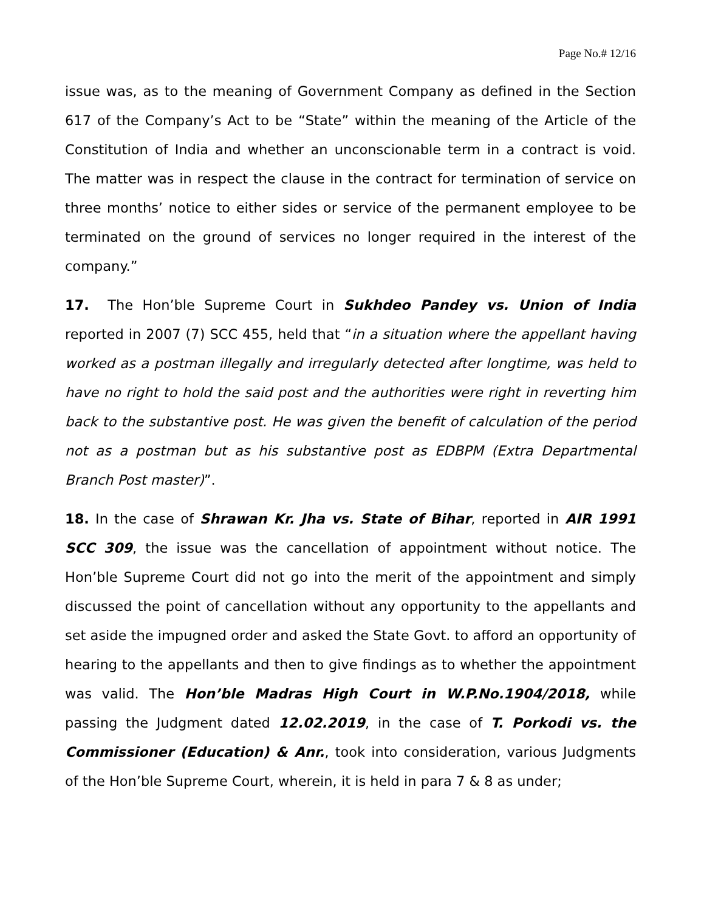Page No.# 12/16
issue was, as to the meaning of Government Company as defined in the Section 617 of the Company’s Act to be “State” within the meaning of the Article of the Constitution of India and whether an unconscionable term in a contract is void. The matter was in respect the clause in the contract for termination of service on three months’ notice to either sides or service of the permanent employee to be terminated on the ground of services no longer required in the interest of the company.”
17. The Hon’ble Supreme Court in Sukhdeo Pandey vs. Union of India reported in 2007 (7) SCC 455, held that “in a situation where the appellant having worked as a postman illegally and irregularly detected after longtime, was held to have no right to hold the said post and the authorities were right in reverting him back to the substantive post. He was given the benefit of calculation of the period not as a postman but as his substantive post as EDBPM (Extra Departmental Branch Post master)”.
18. In the case of Shrawan Kr. Jha vs. State of Bihar, reported in AIR 1991 SCC 309, the issue was the cancellation of appointment without notice. The Hon’ble Supreme Court did not go into the merit of the appointment and simply discussed the point of cancellation without any opportunity to the appellants and set aside the impugned order and asked the State Govt. to afford an opportunity of hearing to the appellants and then to give findings as to whether the appointment was valid. The Hon’ble Madras High Court in W.P.No.1904/2018, while passing the Judgment dated 12.02.2019, in the case of T. Porkodi vs. the Commissioner (Education) & Anr., took into consideration, various Judgments of the Hon’ble Supreme Court, wherein, it is held in para 7 & 8 as under;